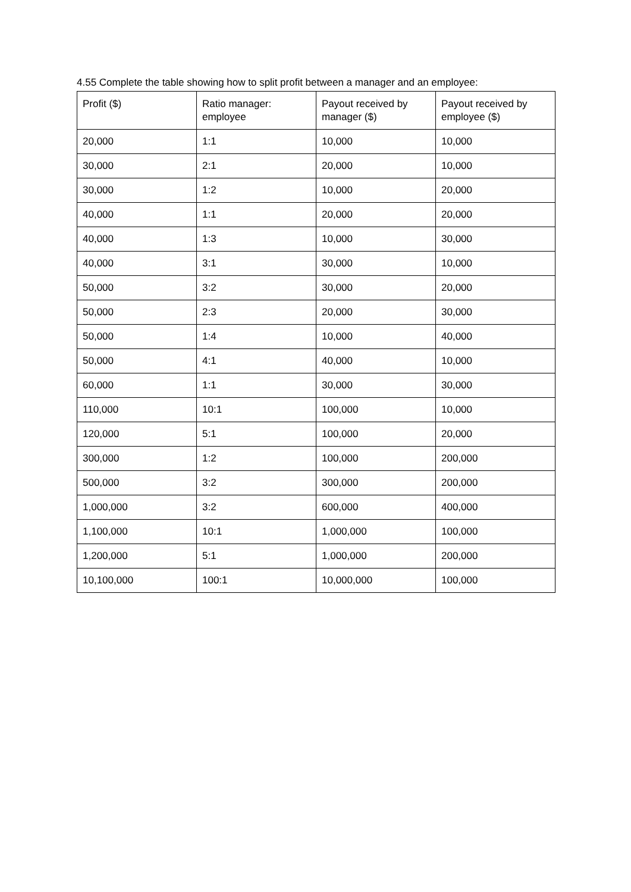4.55 Complete the table showing how to split profit between a manager and an employee:
| Profit ($) | Ratio manager: employee | Payout received by manager ($) | Payout received by employee ($) |
| --- | --- | --- | --- |
| 20,000 | 1:1 | 10,000 | 10,000 |
| 30,000 | 2:1 | 20,000 | 10,000 |
| 30,000 | 1:2 | 10,000 | 20,000 |
| 40,000 | 1:1 | 20,000 | 20,000 |
| 40,000 | 1:3 | 10,000 | 30,000 |
| 40,000 | 3:1 | 30,000 | 10,000 |
| 50,000 | 3:2 | 30,000 | 20,000 |
| 50,000 | 2:3 | 20,000 | 30,000 |
| 50,000 | 1:4 | 10,000 | 40,000 |
| 50,000 | 4:1 | 40,000 | 10,000 |
| 60,000 | 1:1 | 30,000 | 30,000 |
| 110,000 | 10:1 | 100,000 | 10,000 |
| 120,000 | 5:1 | 100,000 | 20,000 |
| 300,000 | 1:2 | 100,000 | 200,000 |
| 500,000 | 3:2 | 300,000 | 200,000 |
| 1,000,000 | 3:2 | 600,000 | 400,000 |
| 1,100,000 | 10:1 | 1,000,000 | 100,000 |
| 1,200,000 | 5:1 | 1,000,000 | 200,000 |
| 10,100,000 | 100:1 | 10,000,000 | 100,000 |